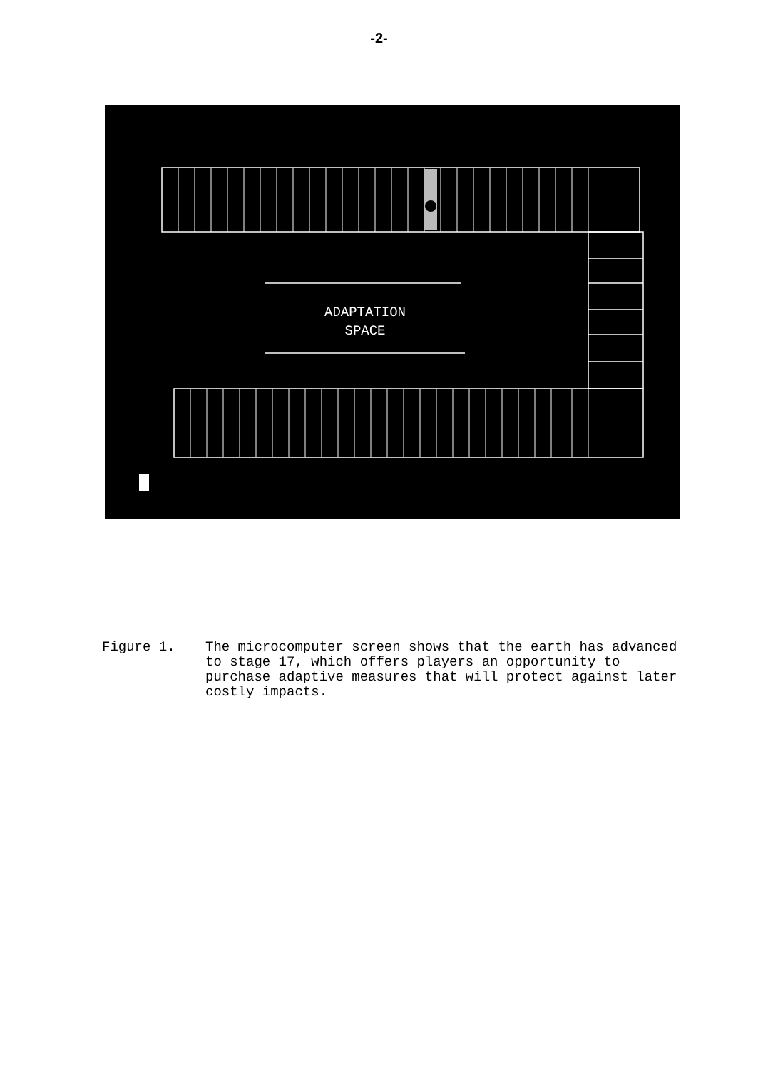-2-
ADAPTATION
SPACE
Figure 1. The microcomputer screen shows that the earth has advanced to stage 17, which offers players an opportunity to purchase adaptive measures that will protect against later costly impacts.